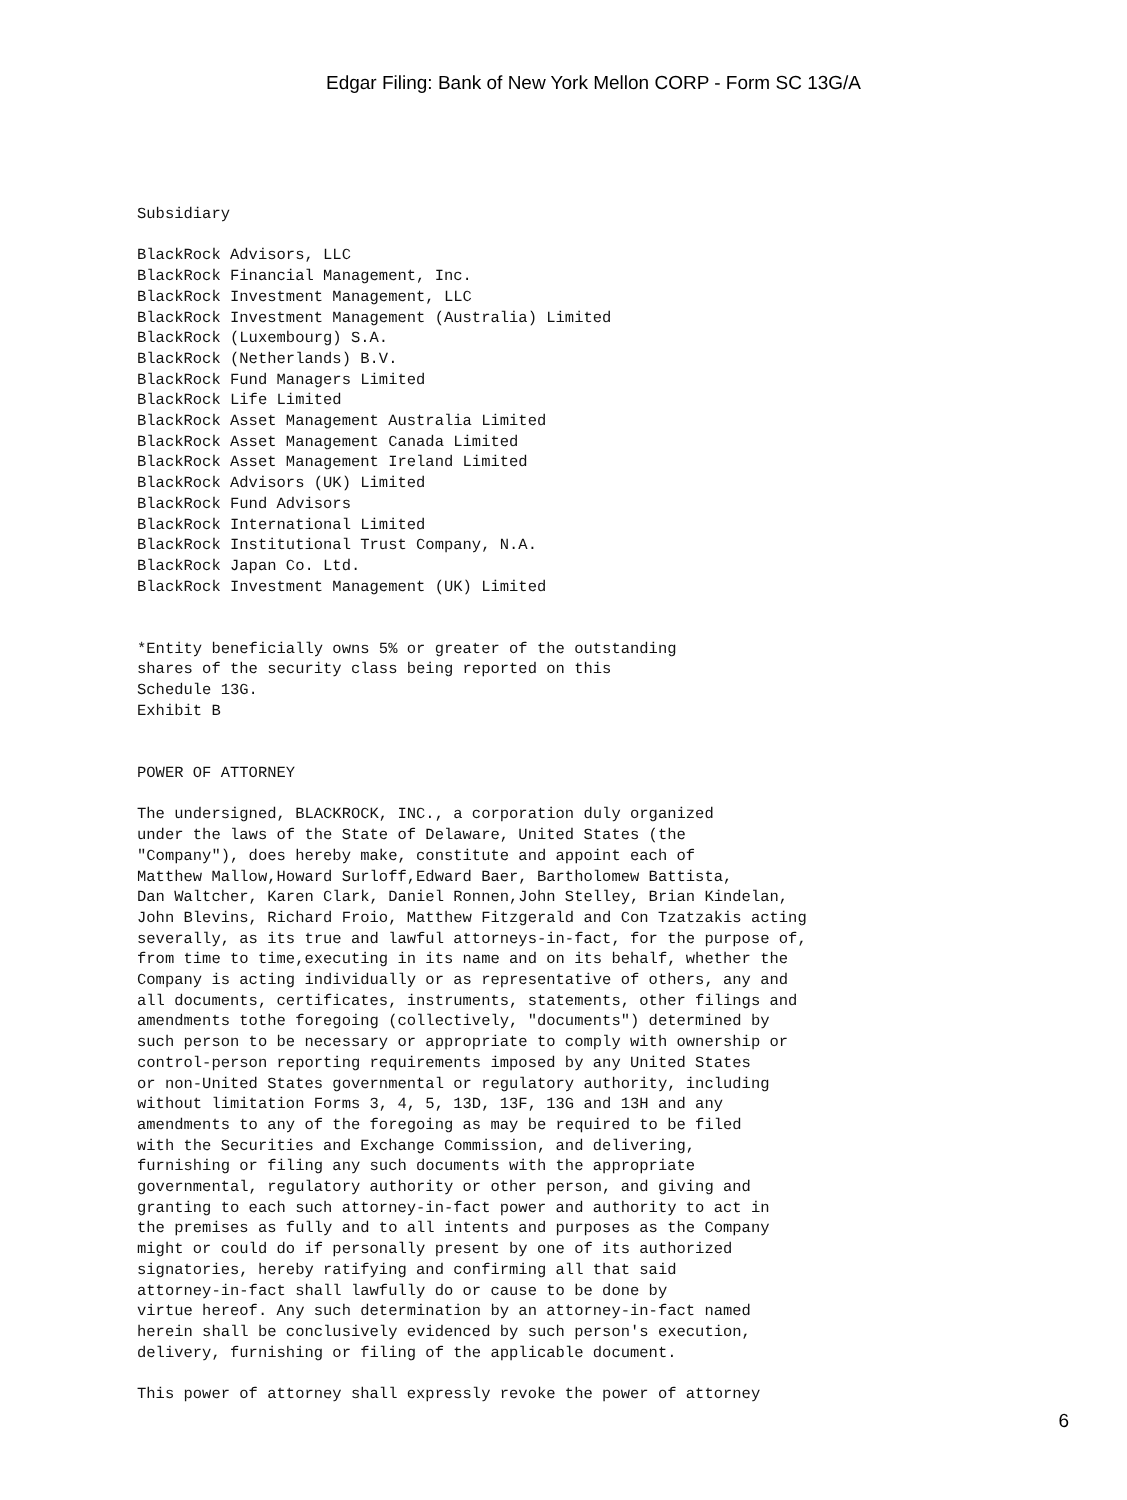Edgar Filing: Bank of New York Mellon CORP - Form SC 13G/A
Subsidiary

BlackRock Advisors, LLC
BlackRock Financial Management, Inc.
BlackRock Investment Management, LLC
BlackRock Investment Management (Australia) Limited
BlackRock (Luxembourg) S.A.
BlackRock (Netherlands) B.V.
BlackRock Fund Managers Limited
BlackRock Life Limited
BlackRock Asset Management Australia Limited
BlackRock Asset Management Canada Limited
BlackRock Asset Management Ireland Limited
BlackRock Advisors (UK) Limited
BlackRock Fund Advisors
BlackRock International Limited
BlackRock Institutional Trust Company, N.A.
BlackRock Japan Co. Ltd.
BlackRock Investment Management (UK) Limited


*Entity beneficially owns 5% or greater of the outstanding
shares of the security class being reported on this
Schedule 13G.
Exhibit B


POWER OF ATTORNEY

The undersigned, BLACKROCK, INC., a corporation duly organized
under the laws of the State of Delaware, United States (the
"Company"), does hereby make, constitute and appoint each of
Matthew Mallow,Howard Surloff,Edward Baer, Bartholomew Battista,
Dan Waltcher, Karen Clark, Daniel Ronnen,John Stelley, Brian Kindelan,
John Blevins, Richard Froio, Matthew Fitzgerald and Con Tzatzakis acting
severally, as its true and lawful attorneys-in-fact, for the purpose of,
from time to time,executing in its name and on its behalf, whether the
Company is acting individually or as representative of others, any and
all documents, certificates, instruments, statements, other filings and
amendments tothe foregoing (collectively, "documents") determined by
such person to be necessary or appropriate to comply with ownership or
control-person reporting requirements imposed by any United States
or non-United States governmental or regulatory authority, including
without limitation Forms 3, 4, 5, 13D, 13F, 13G and 13H and any
amendments to any of the foregoing as may be required to be filed
with the Securities and Exchange Commission, and delivering,
furnishing or filing any such documents with the appropriate
governmental, regulatory authority or other person, and giving and
granting to each such attorney-in-fact power and authority to act in
the premises as fully and to all intents and purposes as the Company
might or could do if personally present by one of its authorized
signatories, hereby ratifying and confirming all that said
attorney-in-fact shall lawfully do or cause to be done by
virtue hereof. Any such determination by an attorney-in-fact named
herein shall be conclusively evidenced by such person's execution,
delivery, furnishing or filing of the applicable document.

This power of attorney shall expressly revoke the power of attorney
6